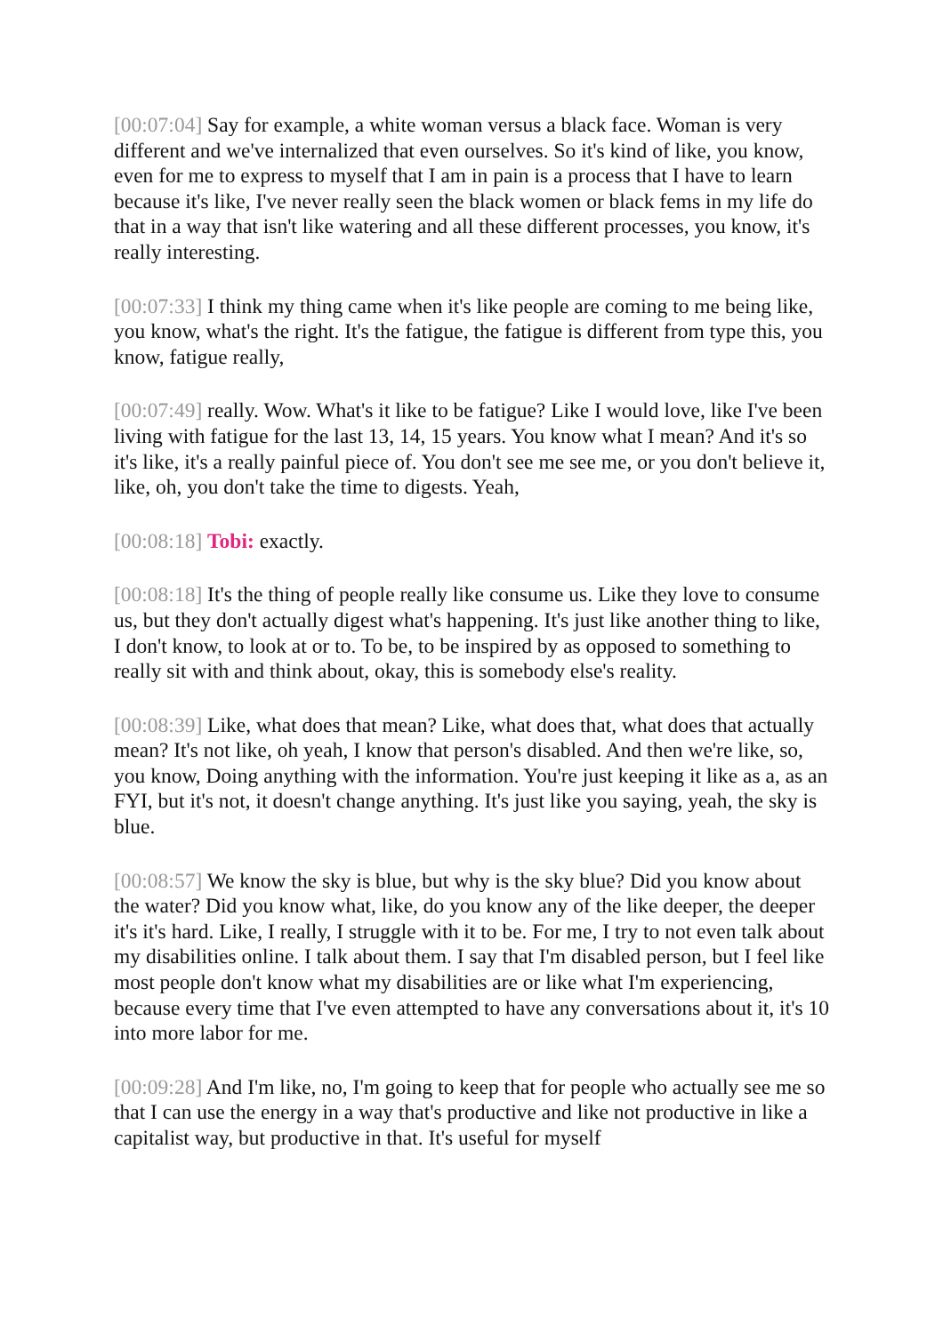[00:07:04] Say for example, a white woman versus a black face. Woman is very different and we've internalized that even ourselves. So it's kind of like, you know, even for me to express to myself that I am in pain is a process that I have to learn because it's like, I've never really seen the black women or black fems in my life do that in a way that isn't like watering and all these different processes, you know, it's really interesting.
[00:07:33] I think my thing came when it's like people are coming to me being like, you know, what's the right. It's the fatigue, the fatigue is different from type this, you know, fatigue really,
[00:07:49] really. Wow. What's it like to be fatigue? Like I would love, like I've been living with fatigue for the last 13, 14, 15 years. You know what I mean? And it's so it's like, it's a really painful piece of. You don't see me see me, or you don't believe it, like, oh, you don't take the time to digests. Yeah,
[00:08:18] Tobi: exactly.
[00:08:18] It's the thing of people really like consume us. Like they love to consume us, but they don't actually digest what's happening. It's just like another thing to like, I don't know, to look at or to. To be, to be inspired by as opposed to something to really sit with and think about, okay, this is somebody else's reality.
[00:08:39] Like, what does that mean? Like, what does that, what does that actually mean? It's not like, oh yeah, I know that person's disabled. And then we're like, so, you know, Doing anything with the information. You're just keeping it like as a, as an FYI, but it's not, it doesn't change anything. It's just like you saying, yeah, the sky is blue.
[00:08:57] We know the sky is blue, but why is the sky blue? Did you know about the water? Did you know what, like, do you know any of the like deeper, the deeper it's it's hard. Like, I really, I struggle with it to be. For me, I try to not even talk about my disabilities online. I talk about them. I say that I'm disabled person, but I feel like most people don't know what my disabilities are or like what I'm experiencing, because every time that I've even attempted to have any conversations about it, it's 10 into more labor for me.
[00:09:28] And I'm like, no, I'm going to keep that for people who actually see me so that I can use the energy in a way that's productive and like not productive in like a capitalist way, but productive in that. It's useful for myself